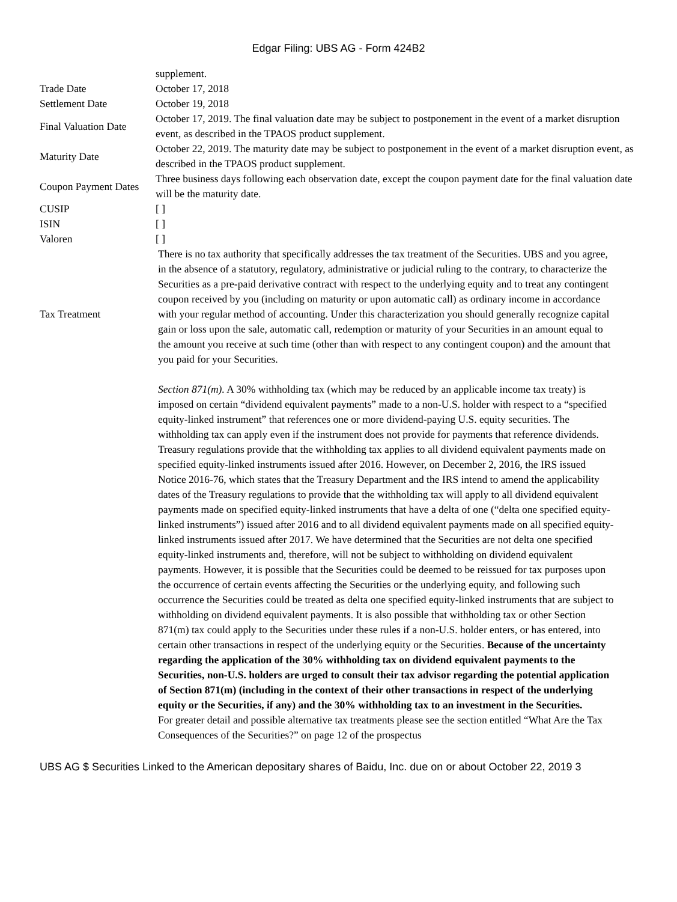Edgar Filing: UBS AG - Form 424B2
| | supplement. |
| Trade Date | October 17, 2018 |
| Settlement Date | October 19, 2018 |
| Final Valuation Date | October 17, 2019. The final valuation date may be subject to postponement in the event of a market disruption event, as described in the TPAOS product supplement. |
| Maturity Date | October 22, 2019. The maturity date may be subject to postponement in the event of a market disruption event, as described in the TPAOS product supplement. |
| Coupon Payment Dates | Three business days following each observation date, except the coupon payment date for the final valuation date will be the maturity date. |
| CUSIP | [ ] |
| ISIN | [ ] |
| Valoren | [ ] |
| Tax Treatment | There is no tax authority that specifically addresses the tax treatment of the Securities. UBS and you agree, in the absence of a statutory, regulatory, administrative or judicial ruling to the contrary, to characterize the Securities as a pre-paid derivative contract with respect to the underlying equity and to treat any contingent coupon received by you (including on maturity or upon automatic call) as ordinary income in accordance with your regular method of accounting. Under this characterization you should generally recognize capital gain or loss upon the sale, automatic call, redemption or maturity of your Securities in an amount equal to the amount you receive at such time (other than with respect to any contingent coupon) and the amount that you paid for your Securities. Section 871(m). A 30% withholding tax (which may be reduced by an applicable income tax treaty) is imposed on certain “dividend equivalent payments” made to a non-U.S. holder with respect to a “specified equity-linked instrument” that references one or more dividend-paying U.S. equity securities. The withholding tax can apply even if the instrument does not provide for payments that reference dividends. Treasury regulations provide that the withholding tax applies to all dividend equivalent payments made on specified equity-linked instruments issued after 2016. However, on December 2, 2016, the IRS issued Notice 2016-76, which states that the Treasury Department and the IRS intend to amend the applicability dates of the Treasury regulations to provide that the withholding tax will apply to all dividend equivalent payments made on specified equity-linked instruments that have a delta of one (“delta one specified equity-linked instruments”) issued after 2016 and to all dividend equivalent payments made on all specified equity-linked instruments issued after 2017. We have determined that the Securities are not delta one specified equity-linked instruments and, therefore, will not be subject to withholding on dividend equivalent payments. However, it is possible that the Securities could be deemed to be reissued for tax purposes upon the occurrence of certain events affecting the Securities or the underlying equity, and following such occurrence the Securities could be treated as delta one specified equity-linked instruments that are subject to withholding on dividend equivalent payments. It is also possible that withholding tax or other Section 871(m) tax could apply to the Securities under these rules if a non-U.S. holder enters, or has entered, into certain other transactions in respect of the underlying equity or the Securities. Because of the uncertainty regarding the application of the 30% withholding tax on dividend equivalent payments to the Securities, non-U.S. holders are urged to consult their tax advisor regarding the potential application of Section 871(m) (including in the context of their other transactions in respect of the underlying equity or the Securities, if any) and the 30% withholding tax to an investment in the Securities. For greater detail and possible alternative tax treatments please see the section entitled “What Are the Tax Consequences of the Securities?” on page 12 of the prospectus |
UBS AG $ Securities Linked to the American depositary shares of Baidu, Inc. due on or about October 22, 2019 3